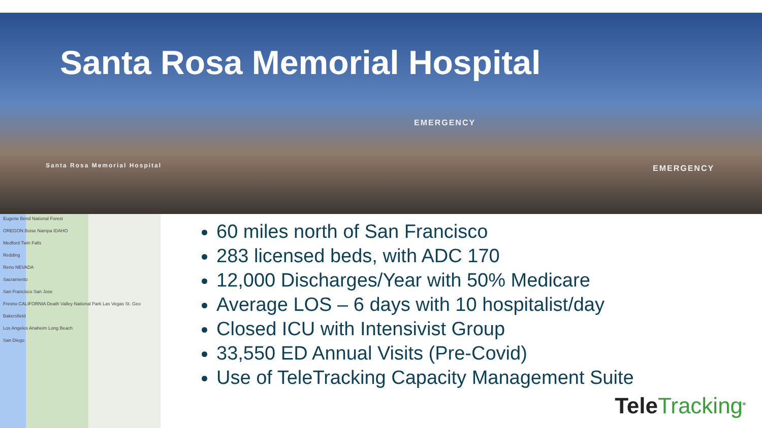Santa Rosa Memorial Hospital
EMERGENCY
Santa Rosa Memorial Hospital
EMERGENCY
Eugene Bend National Forest
OREGON Boise Nampa IDAHO
Medford Twin Falls
Redding
Reno NEVADA
Sacramento
San Francisco San Jose
Fresno CALIFORNIA Death Valley National Park Las Vegas St. Geo
Bakersfield
Los Angeles Anaheim Long Beach
San Diego
60 miles north of San Francisco
283 licensed beds, with ADC 170
12,000 Discharges/Year with 50% Medicare
Average LOS – 6 days with 10 hospitalist/day
Closed ICU with Intensivist Group
33,550 ED Annual Visits (Pre-Covid)
Use of TeleTracking Capacity Management Suite
TeleTracking<sup>®</sup>